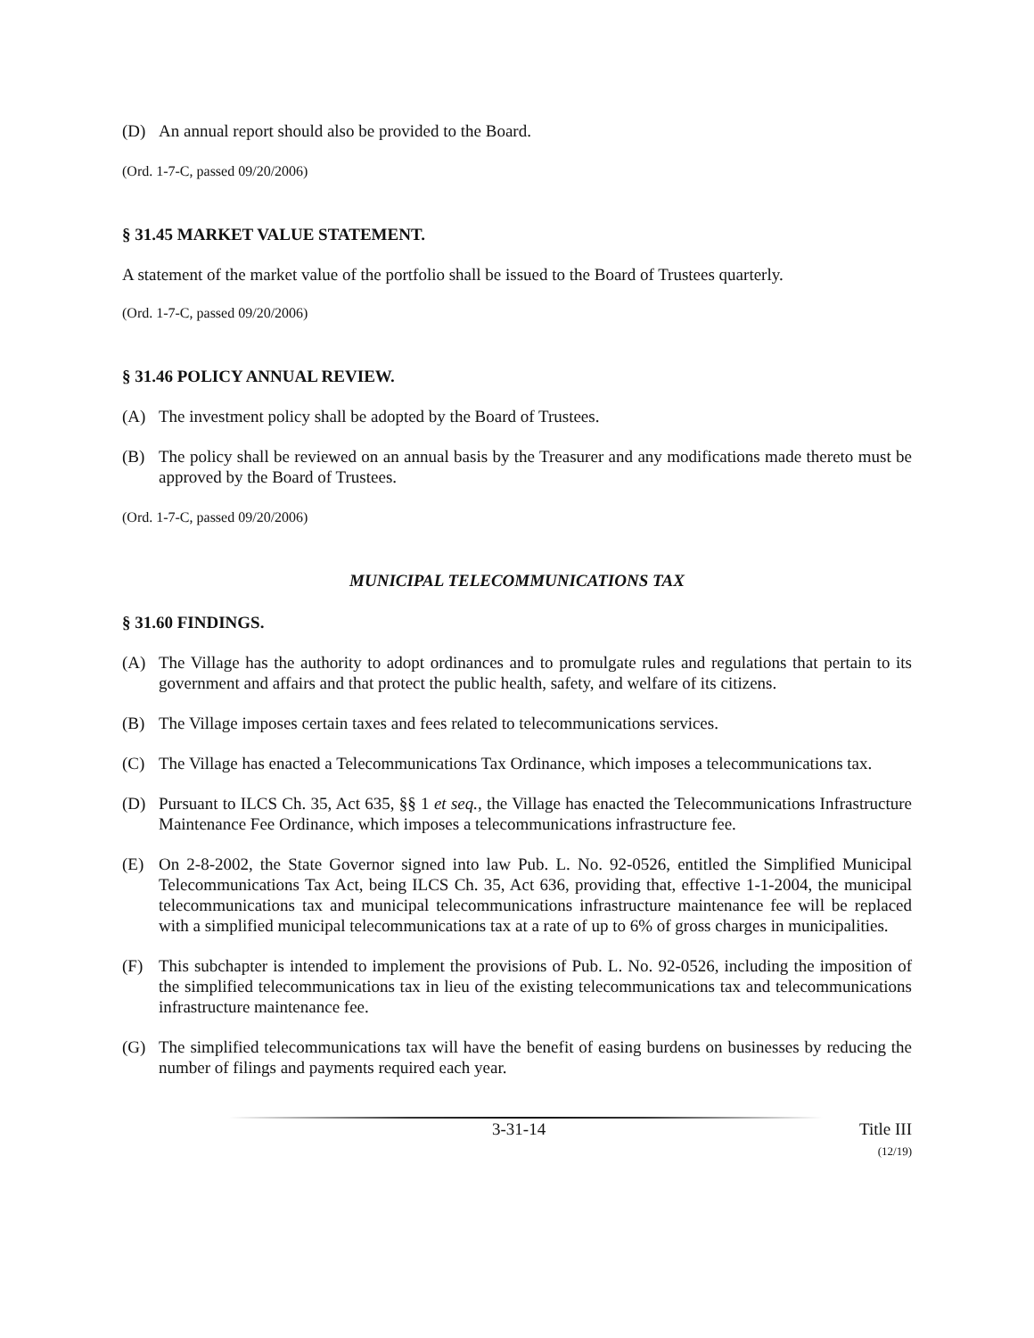(D) An annual report should also be provided to the Board.
(Ord. 1-7-C, passed 09/20/2006)
§ 31.45 MARKET VALUE STATEMENT.
A statement of the market value of the portfolio shall be issued to the Board of Trustees quarterly.
(Ord. 1-7-C, passed 09/20/2006)
§ 31.46 POLICY ANNUAL REVIEW.
(A) The investment policy shall be adopted by the Board of Trustees.
(B) The policy shall be reviewed on an annual basis by the Treasurer and any modifications made thereto must be approved by the Board of Trustees.
(Ord. 1-7-C, passed 09/20/2006)
MUNICIPAL TELECOMMUNICATIONS TAX
§ 31.60 FINDINGS.
(A) The Village has the authority to adopt ordinances and to promulgate rules and regulations that pertain to its government and affairs and that protect the public health, safety, and welfare of its citizens.
(B) The Village imposes certain taxes and fees related to telecommunications services.
(C) The Village has enacted a Telecommunications Tax Ordinance, which imposes a telecommunications tax.
(D) Pursuant to ILCS Ch. 35, Act 635, §§ 1 et seq., the Village has enacted the Telecommunications Infrastructure Maintenance Fee Ordinance, which imposes a telecommunications infrastructure fee.
(E) On 2-8-2002, the State Governor signed into law Pub. L. No. 92-0526, entitled the Simplified Municipal Telecommunications Tax Act, being ILCS Ch. 35, Act 636, providing that, effective 1-1-2004, the municipal telecommunications tax and municipal telecommunications infrastructure maintenance fee will be replaced with a simplified municipal telecommunications tax at a rate of up to 6% of gross charges in municipalities.
(F) This subchapter is intended to implement the provisions of Pub. L. No. 92-0526, including the imposition of the simplified telecommunications tax in lieu of the existing telecommunications tax and telecommunications infrastructure maintenance fee.
(G) The simplified telecommunications tax will have the benefit of easing burdens on businesses by reducing the number of filings and payments required each year.
3-31-14 Title III
(12/19)